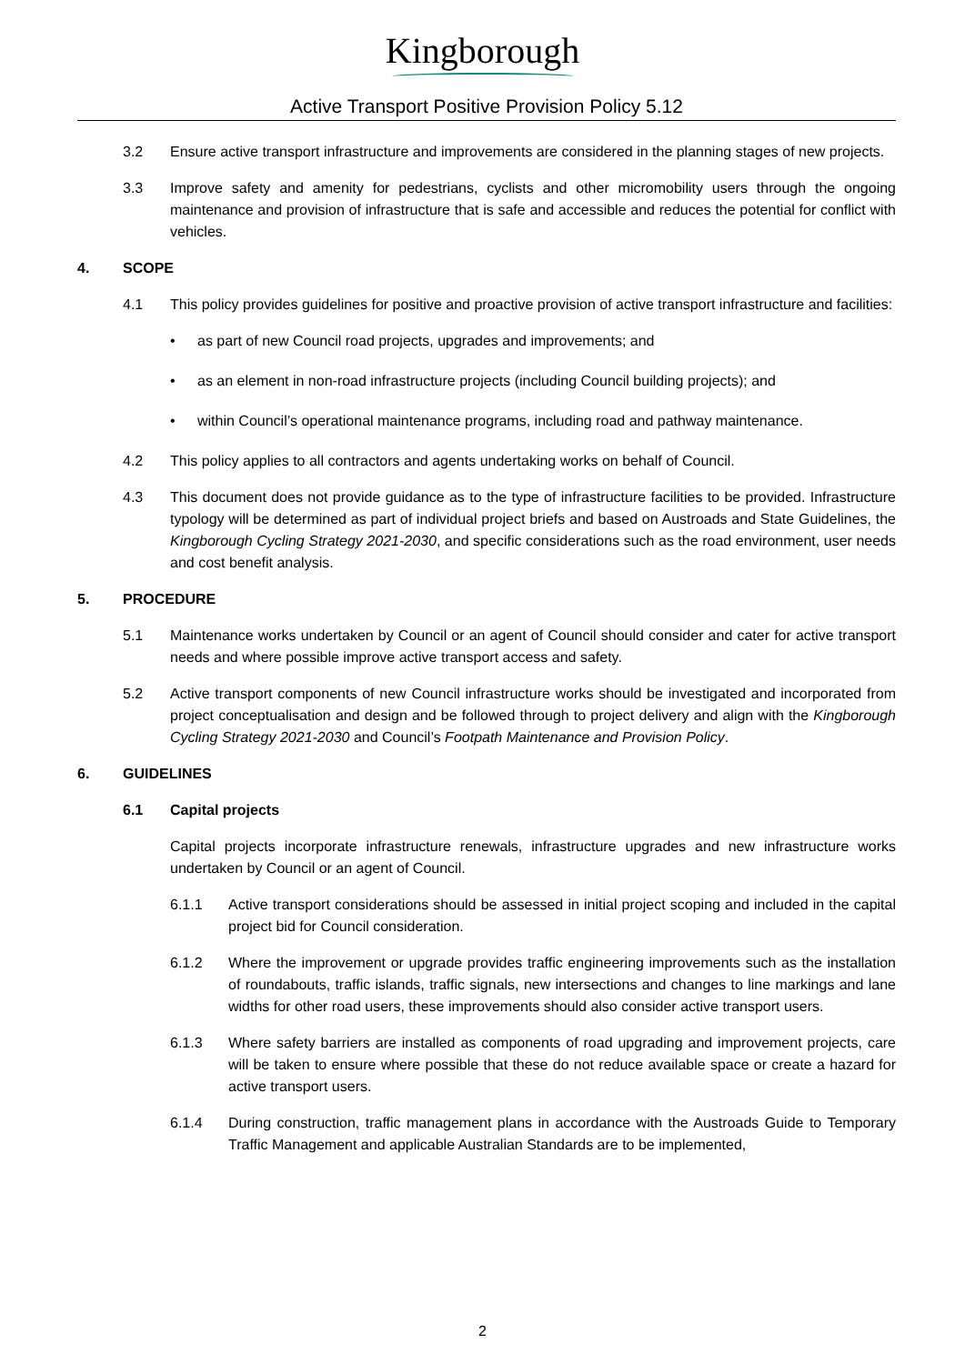Kingborough
Active Transport Positive Provision Policy 5.12
3.2 Ensure active transport infrastructure and improvements are considered in the planning stages of new projects.
3.3 Improve safety and amenity for pedestrians, cyclists and other micromobility users through the ongoing maintenance and provision of infrastructure that is safe and accessible and reduces the potential for conflict with vehicles.
4. SCOPE
4.1 This policy provides guidelines for positive and proactive provision of active transport infrastructure and facilities:
• as part of new Council road projects, upgrades and improvements; and
• as an element in non-road infrastructure projects (including Council building projects); and
• within Council’s operational maintenance programs, including road and pathway maintenance.
4.2 This policy applies to all contractors and agents undertaking works on behalf of Council.
4.3 This document does not provide guidance as to the type of infrastructure facilities to be provided. Infrastructure typology will be determined as part of individual project briefs and based on Austroads and State Guidelines, the Kingborough Cycling Strategy 2021-2030, and specific considerations such as the road environment, user needs and cost benefit analysis.
5. PROCEDURE
5.1 Maintenance works undertaken by Council or an agent of Council should consider and cater for active transport needs and where possible improve active transport access and safety.
5.2 Active transport components of new Council infrastructure works should be investigated and incorporated from project conceptualisation and design and be followed through to project delivery and align with the Kingborough Cycling Strategy 2021-2030 and Council’s Footpath Maintenance and Provision Policy.
6. GUIDELINES
6.1 Capital projects
Capital projects incorporate infrastructure renewals, infrastructure upgrades and new infrastructure works undertaken by Council or an agent of Council.
6.1.1 Active transport considerations should be assessed in initial project scoping and included in the capital project bid for Council consideration.
6.1.2 Where the improvement or upgrade provides traffic engineering improvements such as the installation of roundabouts, traffic islands, traffic signals, new intersections and changes to line markings and lane widths for other road users, these improvements should also consider active transport users.
6.1.3 Where safety barriers are installed as components of road upgrading and improvement projects, care will be taken to ensure where possible that these do not reduce available space or create a hazard for active transport users.
6.1.4 During construction, traffic management plans in accordance with the Austroads Guide to Temporary Traffic Management and applicable Australian Standards are to be implemented,
2